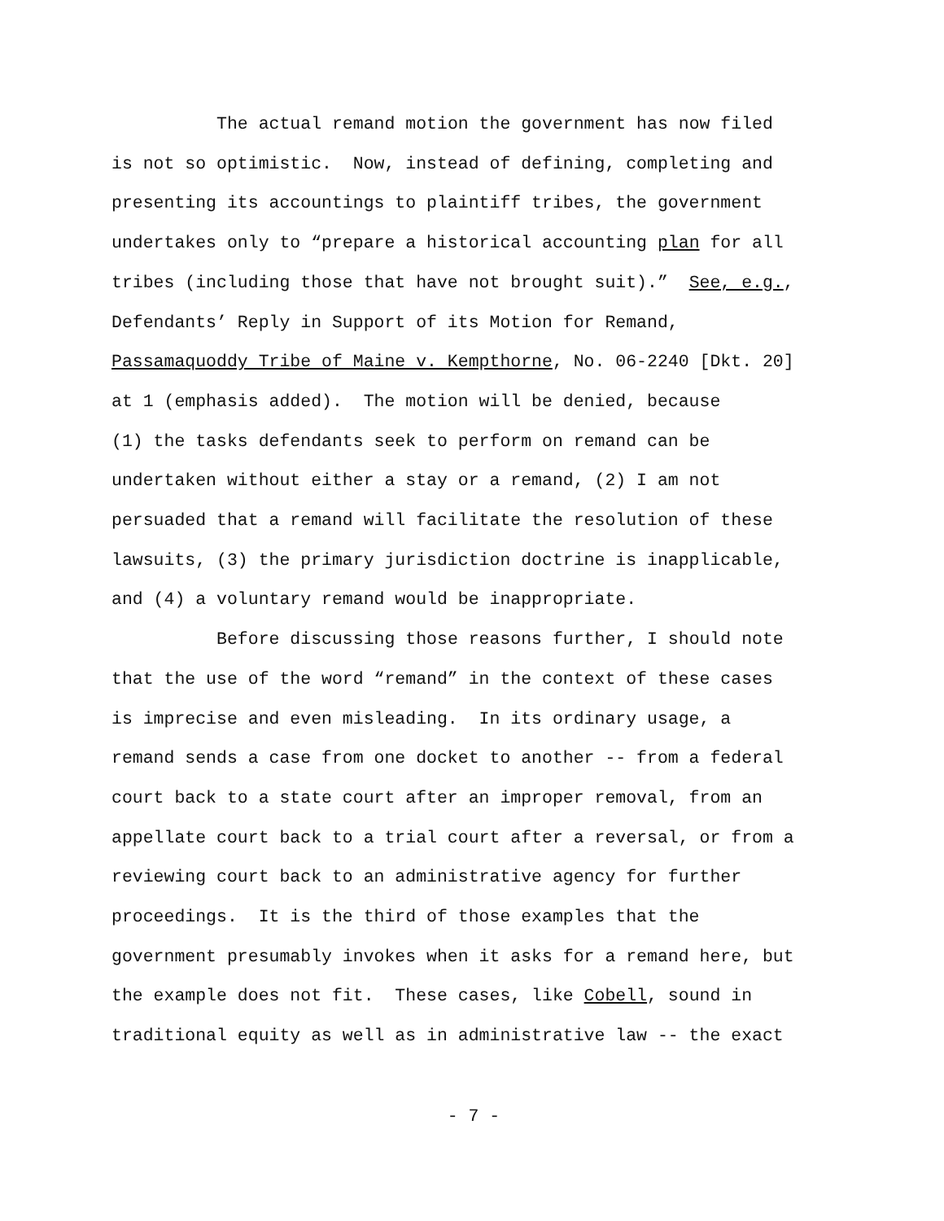The actual remand motion the government has now filed
is not so optimistic. Now, instead of defining, completing and
presenting its accountings to plaintiff tribes, the government
undertakes only to “prepare a historical accounting plan for all
tribes (including those that have not brought suit).” See, e.g.,
Defendants’ Reply in Support of its Motion for Remand,
Passamaquoddy Tribe of Maine v. Kempthorne, No. 06-2240 [Dkt. 20]
at 1 (emphasis added). The motion will be denied, because
(1) the tasks defendants seek to perform on remand can be
undertaken without either a stay or a remand, (2) I am not
persuaded that a remand will facilitate the resolution of these
lawsuits, (3) the primary jurisdiction doctrine is inapplicable,
and (4) a voluntary remand would be inappropriate.
Before discussing those reasons further, I should note
that the use of the word “remand” in the context of these cases
is imprecise and even misleading. In its ordinary usage, a
remand sends a case from one docket to another -- from a federal
court back to a state court after an improper removal, from an
appellate court back to a trial court after a reversal, or from a
reviewing court back to an administrative agency for further
proceedings. It is the third of those examples that the
government presumably invokes when it asks for a remand here, but
the example does not fit. These cases, like Cobell, sound in
traditional equity as well as in administrative law -- the exact
- 7 -